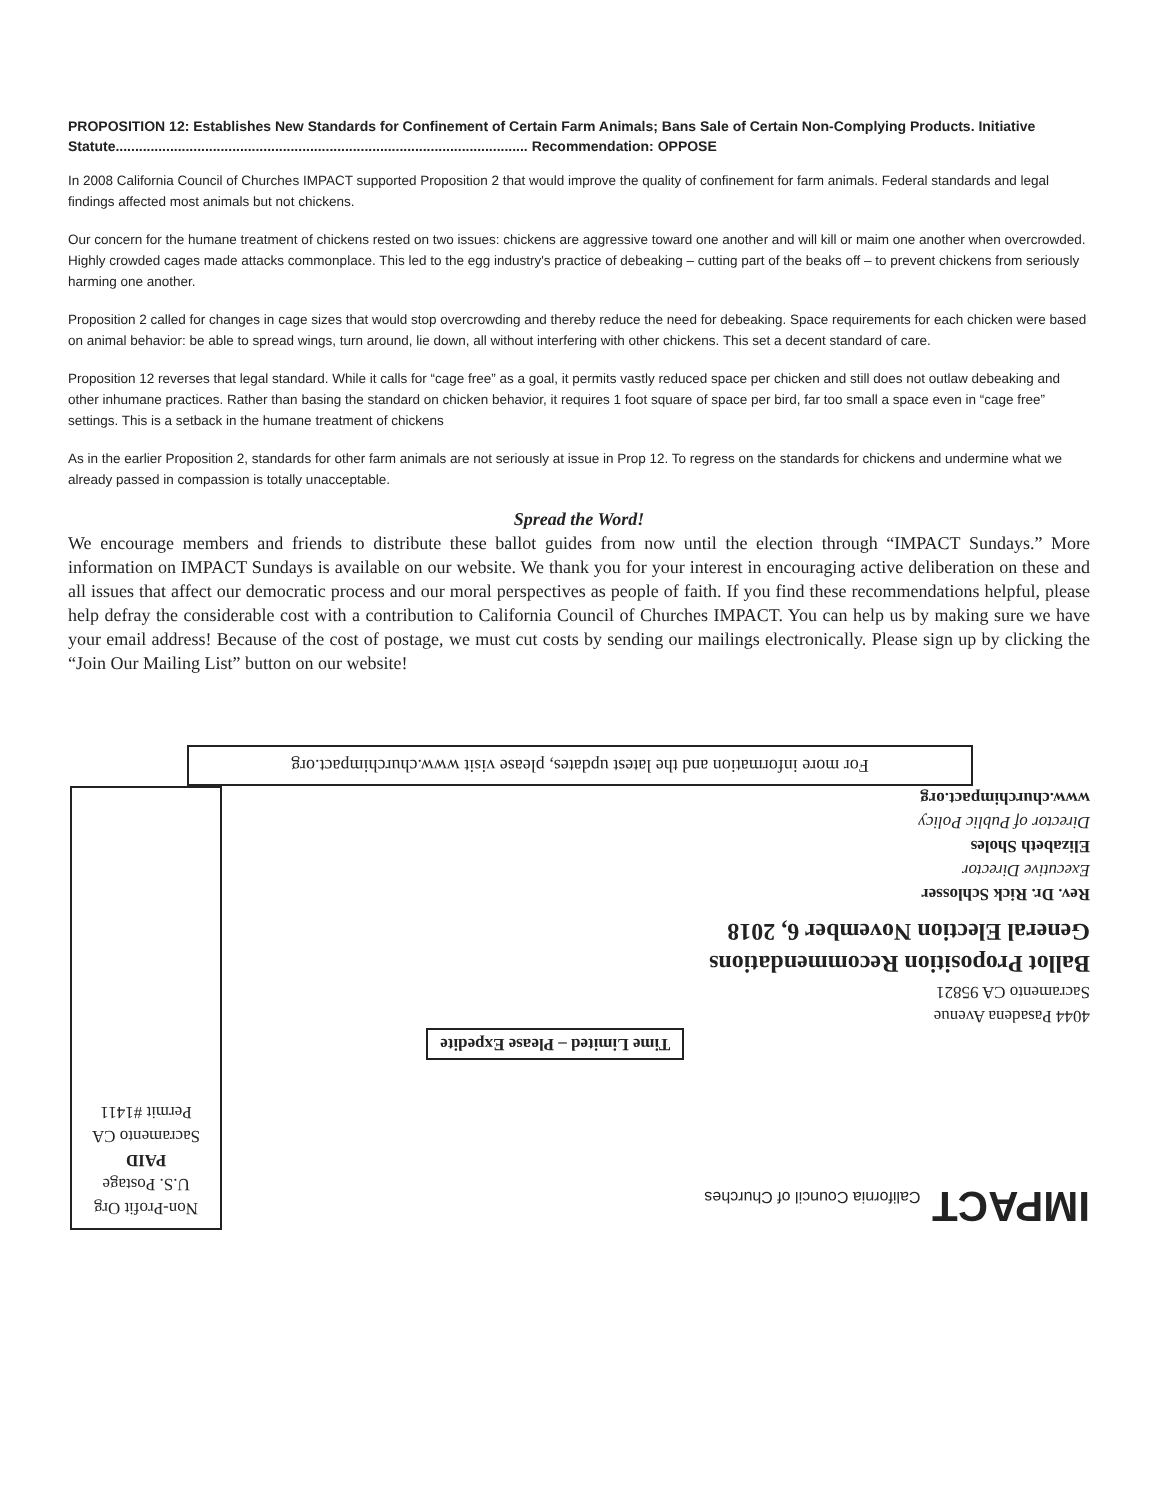PROPOSITION 12: Establishes New Standards for Confinement of Certain Farm Animals; Bans Sale of Certain Non-Complying Products. Initiative Statute.......................................................................................................... Recommendation: OPPOSE
In 2008 California Council of Churches IMPACT supported Proposition 2 that would improve the quality of confinement for farm animals. Federal standards and legal findings affected most animals but not chickens.
Our concern for the humane treatment of chickens rested on two issues: chickens are aggressive toward one another and will kill or maim one another when overcrowded. Highly crowded cages made attacks commonplace. This led to the egg industry's practice of debeaking – cutting part of the beaks off – to prevent chickens from seriously harming one another.
Proposition 2 called for changes in cage sizes that would stop overcrowding and thereby reduce the need for debeaking. Space requirements for each chicken were based on animal behavior: be able to spread wings, turn around, lie down, all without interfering with other chickens. This set a decent standard of care.
Proposition 12 reverses that legal standard. While it calls for “cage free” as a goal, it permits vastly reduced space per chicken and still does not outlaw debeaking and other inhumane practices. Rather than basing the standard on chicken behavior, it requires 1 foot square of space per bird, far too small a space even in “cage free” settings. This is a setback in the humane treatment of chickens
As in the earlier Proposition 2, standards for other farm animals are not seriously at issue in Prop 12. To regress on the standards for chickens and undermine what we already passed in compassion is totally unacceptable.
Spread the Word!
We encourage members and friends to distribute these ballot guides from now until the election through “IMPACT Sundays.” More information on IMPACT Sundays is available on our website. We thank you for your interest in encouraging active deliberation on these and all issues that affect our democratic process and our moral perspectives as people of faith. If you find these recommendations helpful, please help defray the considerable cost with a contribution to California Council of Churches IMPACT. You can help us by making sure we have your email address! Because of the cost of postage, we must cut costs by sending our mailings electronically. Please sign up by clicking the “Join Our Mailing List” button on our website!
For more information and the latest updates, please visit www.churchimpact.org
IMPACT California Council of Churches
Time Limited – Please Expedite
4044 Pasadena Avenue
Sacramento CA 95821
Ballot Proposition Recommendations
General Election November 6, 2018
Rev. Dr. Rick Schlosser
Executive Director
Elizabeth Sholes
Director of Public Policy
www.churchimpact.org
Non-Profit Org
U.S. Postage
PAID
Sacramento CA
Permit #1411